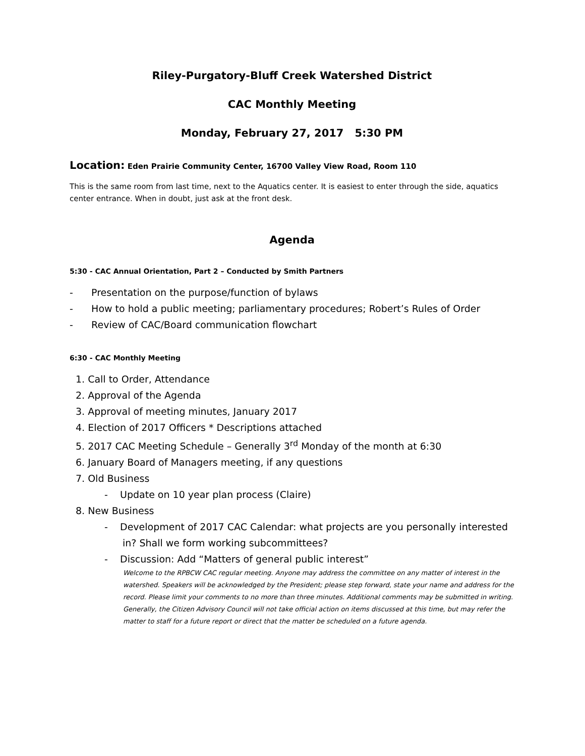Riley-Purgatory-Bluff Creek Watershed District
CAC Monthly Meeting
Monday, February 27, 2017 5:30 PM
Location: Eden Prairie Community Center, 16700 Valley View Road, Room 110
This is the same room from last time, next to the Aquatics center. It is easiest to enter through the side, aquatics center entrance. When in doubt, just ask at the front desk.
Agenda
5:30 - CAC Annual Orientation, Part 2 – Conducted by Smith Partners
- Presentation on the purpose/function of bylaws
- How to hold a public meeting; parliamentary procedures; Robert’s Rules of Order
- Review of CAC/Board communication flowchart
6:30 - CAC Monthly Meeting
1. Call to Order, Attendance
2. Approval of the Agenda
3. Approval of meeting minutes, January 2017
4. Election of 2017 Officers * Descriptions attached
5. 2017 CAC Meeting Schedule – Generally 3<sup>rd</sup> Monday of the month at 6:30
6. January Board of Managers meeting, if any questions
7. Old Business
- Update on 10 year plan process (Claire)
8. New Business
- Development of 2017 CAC Calendar: what projects are you personally interested in? Shall we form working subcommittees?
- Discussion: Add “Matters of general public interest”
Welcome to the RPBCW CAC regular meeting. Anyone may address the committee on any matter of interest in the watershed. Speakers will be acknowledged by the President; please step forward, state your name and address for the record. Please limit your comments to no more than three minutes. Additional comments may be submitted in writing. Generally, the Citizen Advisory Council will not take official action on items discussed at this time, but may refer the matter to staff for a future report or direct that the matter be scheduled on a future agenda.